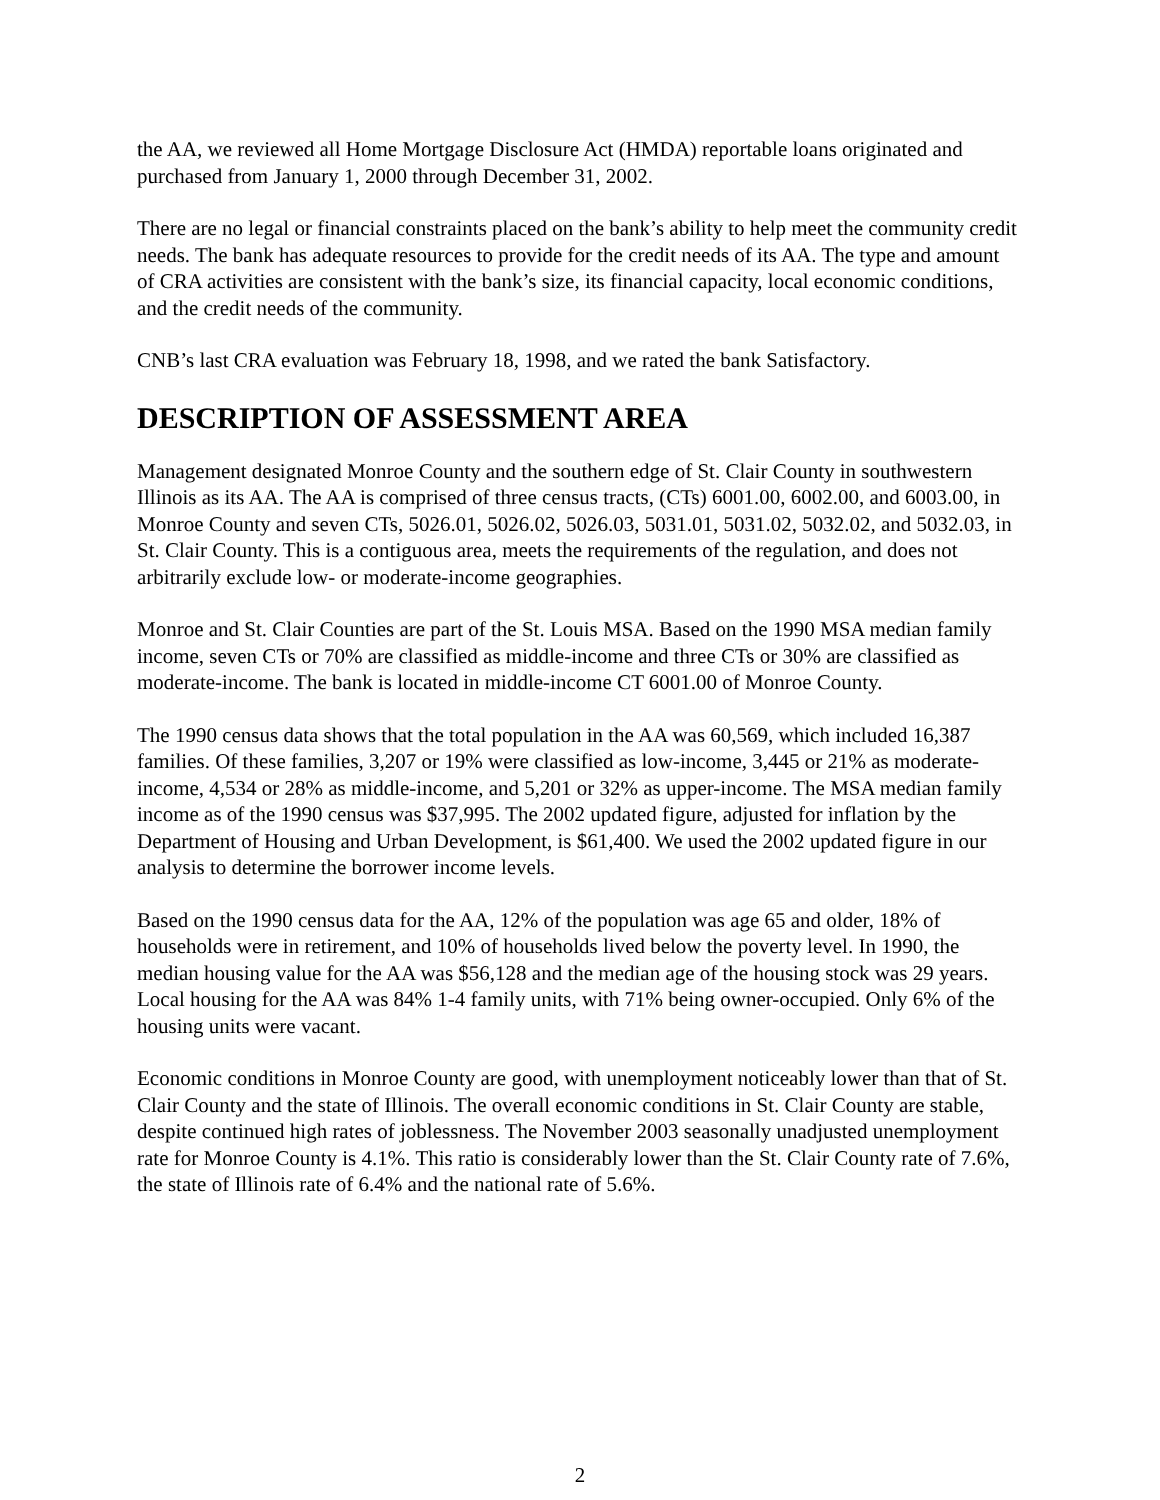the AA, we reviewed all Home Mortgage Disclosure Act (HMDA) reportable loans originated and purchased from January 1, 2000 through December 31, 2002.
There are no legal or financial constraints placed on the bank’s ability to help meet the community credit needs. The bank has adequate resources to provide for the credit needs of its AA. The type and amount of CRA activities are consistent with the bank’s size, its financial capacity, local economic conditions, and the credit needs of the community.
CNB’s last CRA evaluation was February 18, 1998, and we rated the bank Satisfactory.
DESCRIPTION OF ASSESSMENT AREA
Management designated Monroe County and the southern edge of St. Clair County in southwestern Illinois as its AA. The AA is comprised of three census tracts, (CTs) 6001.00, 6002.00, and 6003.00, in Monroe County and seven CTs, 5026.01, 5026.02, 5026.03, 5031.01, 5031.02, 5032.02, and 5032.03, in St. Clair County. This is a contiguous area, meets the requirements of the regulation, and does not arbitrarily exclude low- or moderate-income geographies.
Monroe and St. Clair Counties are part of the St. Louis MSA. Based on the 1990 MSA median family income, seven CTs or 70% are classified as middle-income and three CTs or 30% are classified as moderate-income. The bank is located in middle-income CT 6001.00 of Monroe County.
The 1990 census data shows that the total population in the AA was 60,569, which included 16,387 families. Of these families, 3,207 or 19% were classified as low-income, 3,445 or 21% as moderate-income, 4,534 or 28% as middle-income, and 5,201 or 32% as upper-income. The MSA median family income as of the 1990 census was $37,995. The 2002 updated figure, adjusted for inflation by the Department of Housing and Urban Development, is $61,400. We used the 2002 updated figure in our analysis to determine the borrower income levels.
Based on the 1990 census data for the AA, 12% of the population was age 65 and older, 18% of households were in retirement, and 10% of households lived below the poverty level. In 1990, the median housing value for the AA was $56,128 and the median age of the housing stock was 29 years. Local housing for the AA was 84% 1-4 family units, with 71% being owner-occupied. Only 6% of the housing units were vacant.
Economic conditions in Monroe County are good, with unemployment noticeably lower than that of St. Clair County and the state of Illinois. The overall economic conditions in St. Clair County are stable, despite continued high rates of joblessness. The November 2003 seasonally unadjusted unemployment rate for Monroe County is 4.1%. This ratio is considerably lower than the St. Clair County rate of 7.6%, the state of Illinois rate of 6.4% and the national rate of 5.6%.
2